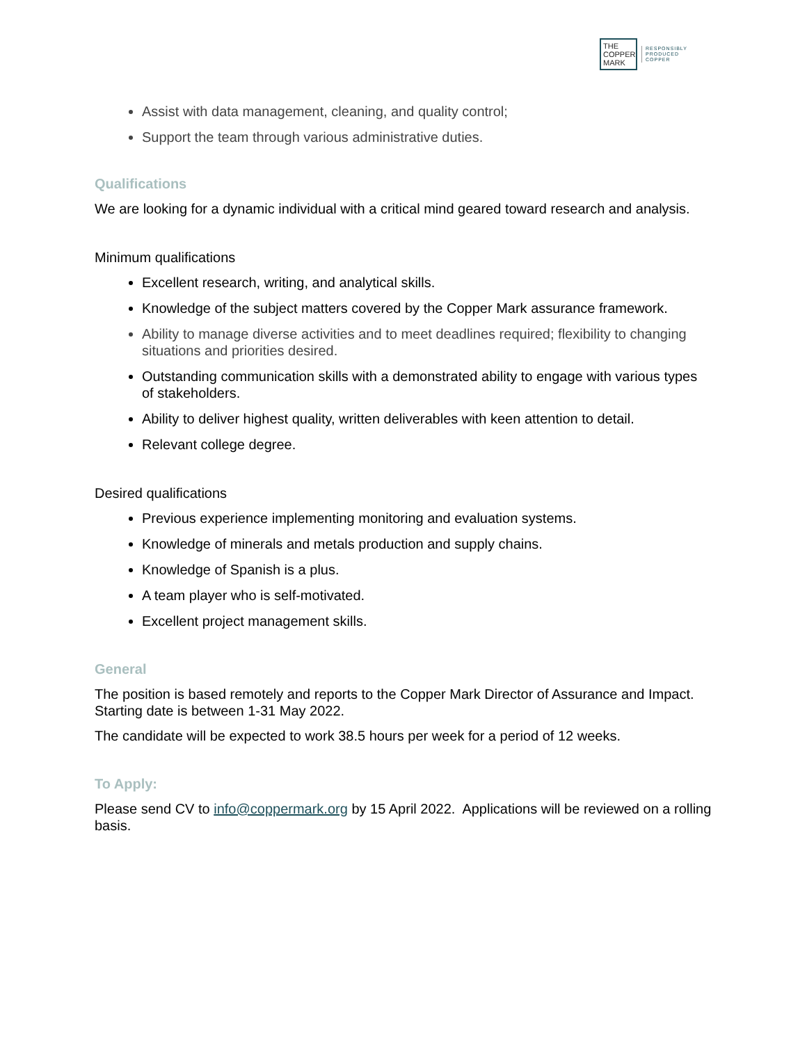THE
COPPER
MARK
RESPONSIBLY
PRODUCED
COPPER
Assist with data management, cleaning, and quality control;
Support the team through various administrative duties.
Qualifications
We are looking for a dynamic individual with a critical mind geared toward research and analysis.
Minimum qualifications
Excellent research, writing, and analytical skills.
Knowledge of the subject matters covered by the Copper Mark assurance framework.
Ability to manage diverse activities and to meet deadlines required; flexibility to changing situations and priorities desired.
Outstanding communication skills with a demonstrated ability to engage with various types of stakeholders.
Ability to deliver highest quality, written deliverables with keen attention to detail.
Relevant college degree.
Desired qualifications
Previous experience implementing monitoring and evaluation systems.
Knowledge of minerals and metals production and supply chains.
Knowledge of Spanish is a plus.
A team player who is self-motivated.
Excellent project management skills.
General
The position is based remotely and reports to the Copper Mark Director of Assurance and Impact. Starting date is between 1-31 May 2022.
The candidate will be expected to work 38.5 hours per week for a period of 12 weeks.
To Apply:
Please send CV to info@coppermark.org by 15 April 2022. Applications will be reviewed on a rolling basis.